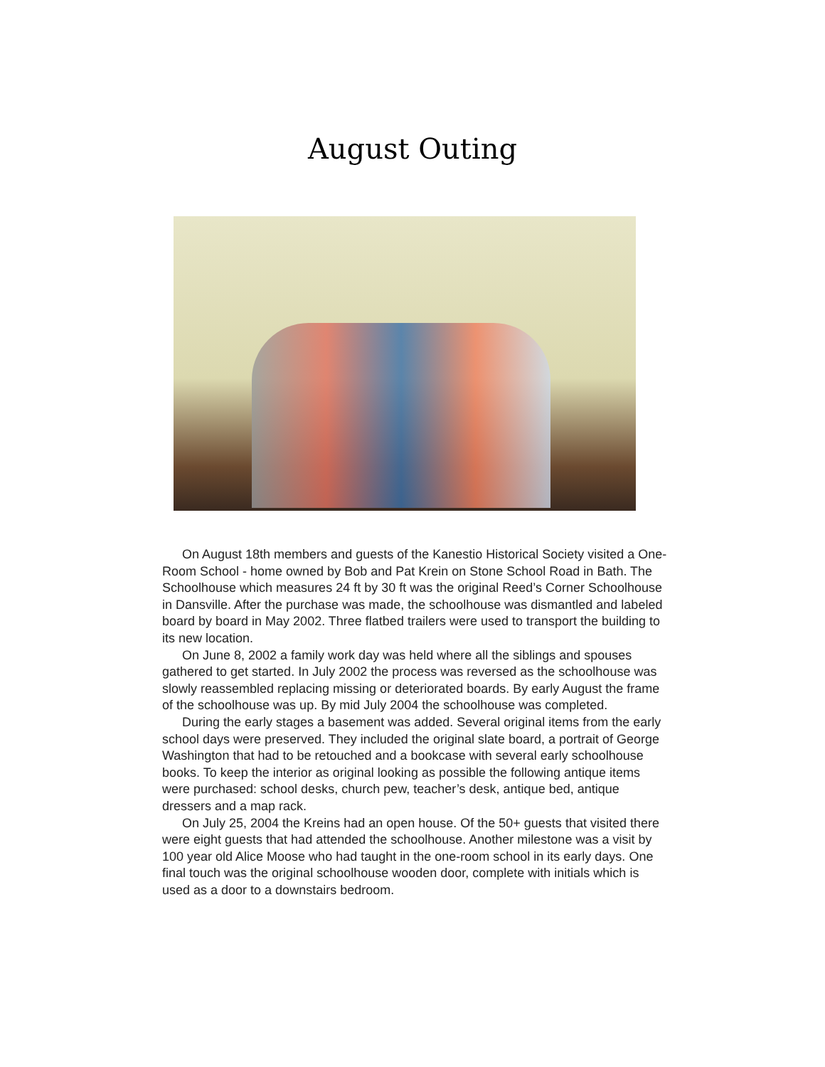August Outing
On August 18th members and guests of the Kanestio Historical Society visited a One-Room School - home owned by Bob and Pat Krein on Stone School Road in Bath. The Schoolhouse which measures 24 ft by 30 ft was the original Reed’s Corner Schoolhouse in Dansville. After the purchase was made, the schoolhouse was dismantled and labeled board by board in May 2002. Three flatbed trailers were used to transport the building to its new location.
On June 8, 2002 a family work day was held where all the siblings and spouses gathered to get started. In July 2002 the process was reversed as the schoolhouse was slowly reassembled replacing missing or deteriorated boards. By early August the frame of the schoolhouse was up. By mid July 2004 the schoolhouse was completed.
During the early stages a basement was added. Several original items from the early school days were preserved. They included the original slate board, a portrait of George Washington that had to be retouched and a bookcase with several early schoolhouse books. To keep the interior as original looking as possible the following antique items were purchased: school desks, church pew, teacher’s desk, antique bed, antique dressers and a map rack.
On July 25, 2004 the Kreins had an open house. Of the 50+ guests that visited there were eight guests that had attended the schoolhouse. Another milestone was a visit by 100 year old Alice Moose who had taught in the one-room school in its early days. One final touch was the original schoolhouse wooden door, complete with initials which is used as a door to a downstairs bedroom.